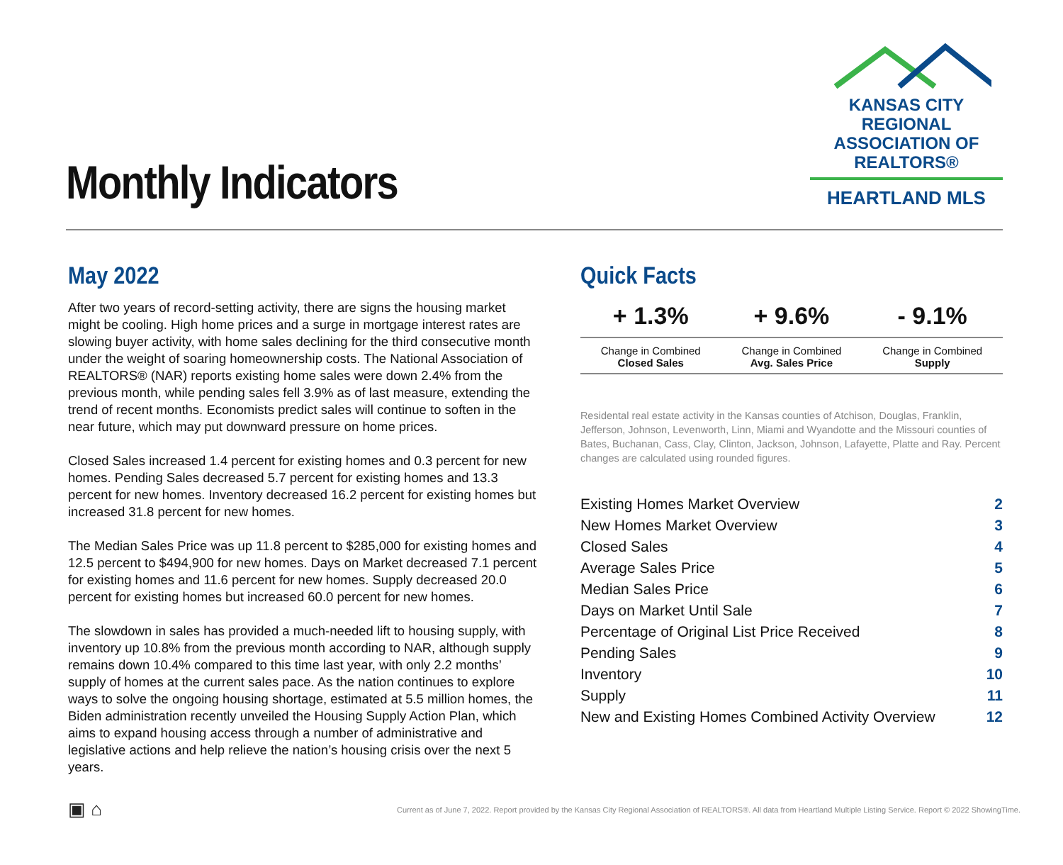Monthly Indicators
KANSAS CITY REGIONAL
ASSOCIATION OF REALTORS®
HEARTLAND MLS
May 2022
After two years of record-setting activity, there are signs the housing market might be cooling. High home prices and a surge in mortgage interest rates are slowing buyer activity, with home sales declining for the third consecutive month under the weight of soaring homeownership costs. The National Association of REALTORS® (NAR) reports existing home sales were down 2.4% from the previous month, while pending sales fell 3.9% as of last measure, extending the trend of recent months. Economists predict sales will continue to soften in the near future, which may put downward pressure on home prices.
Closed Sales increased 1.4 percent for existing homes and 0.3 percent for new homes. Pending Sales decreased 5.7 percent for existing homes and 13.3 percent for new homes. Inventory decreased 16.2 percent for existing homes but increased 31.8 percent for new homes.
The Median Sales Price was up 11.8 percent to $285,000 for existing homes and 12.5 percent to $494,900 for new homes. Days on Market decreased 7.1 percent for existing homes and 11.6 percent for new homes. Supply decreased 20.0 percent for existing homes but increased 60.0 percent for new homes.
The slowdown in sales has provided a much-needed lift to housing supply, with inventory up 10.8% from the previous month according to NAR, although supply remains down 10.4% compared to this time last year, with only 2.2 months’ supply of homes at the current sales pace. As the nation continues to explore ways to solve the ongoing housing shortage, estimated at 5.5 million homes, the Biden administration recently unveiled the Housing Supply Action Plan, which aims to expand housing access through a number of administrative and legislative actions and help relieve the nation’s housing crisis over the next 5 years.
Quick Facts
| + 1.3% | + 9.6% | - 9.1% |
| --- | --- | --- |
| Change in Combined Closed Sales | Change in Combined Avg. Sales Price | Change in Combined Supply |
Residental real estate activity in the Kansas counties of Atchison, Douglas, Franklin, Jefferson, Johnson, Levenworth, Linn, Miami and Wyandotte and the Missouri counties of Bates, Buchanan, Cass, Clay, Clinton, Jackson, Johnson, Lafayette, Platte and Ray. Percent changes are calculated using rounded figures.
| Existing Homes Market Overview | 2 |
| New Homes Market Overview | 3 |
| Closed Sales | 4 |
| Average Sales Price | 5 |
| Median Sales Price | 6 |
| Days on Market Until Sale | 7 |
| Percentage of Original List Price Received | 8 |
| Pending Sales | 9 |
| Inventory | 10 |
| Supply | 11 |
| New and Existing Homes Combined Activity Overview | 12 |
▣ ⌂
Current as of June 7, 2022. Report provided by the Kansas City Regional Association of REALTORS®. All data from Heartland Multiple Listing Service. Report © 2022 ShowingTime.